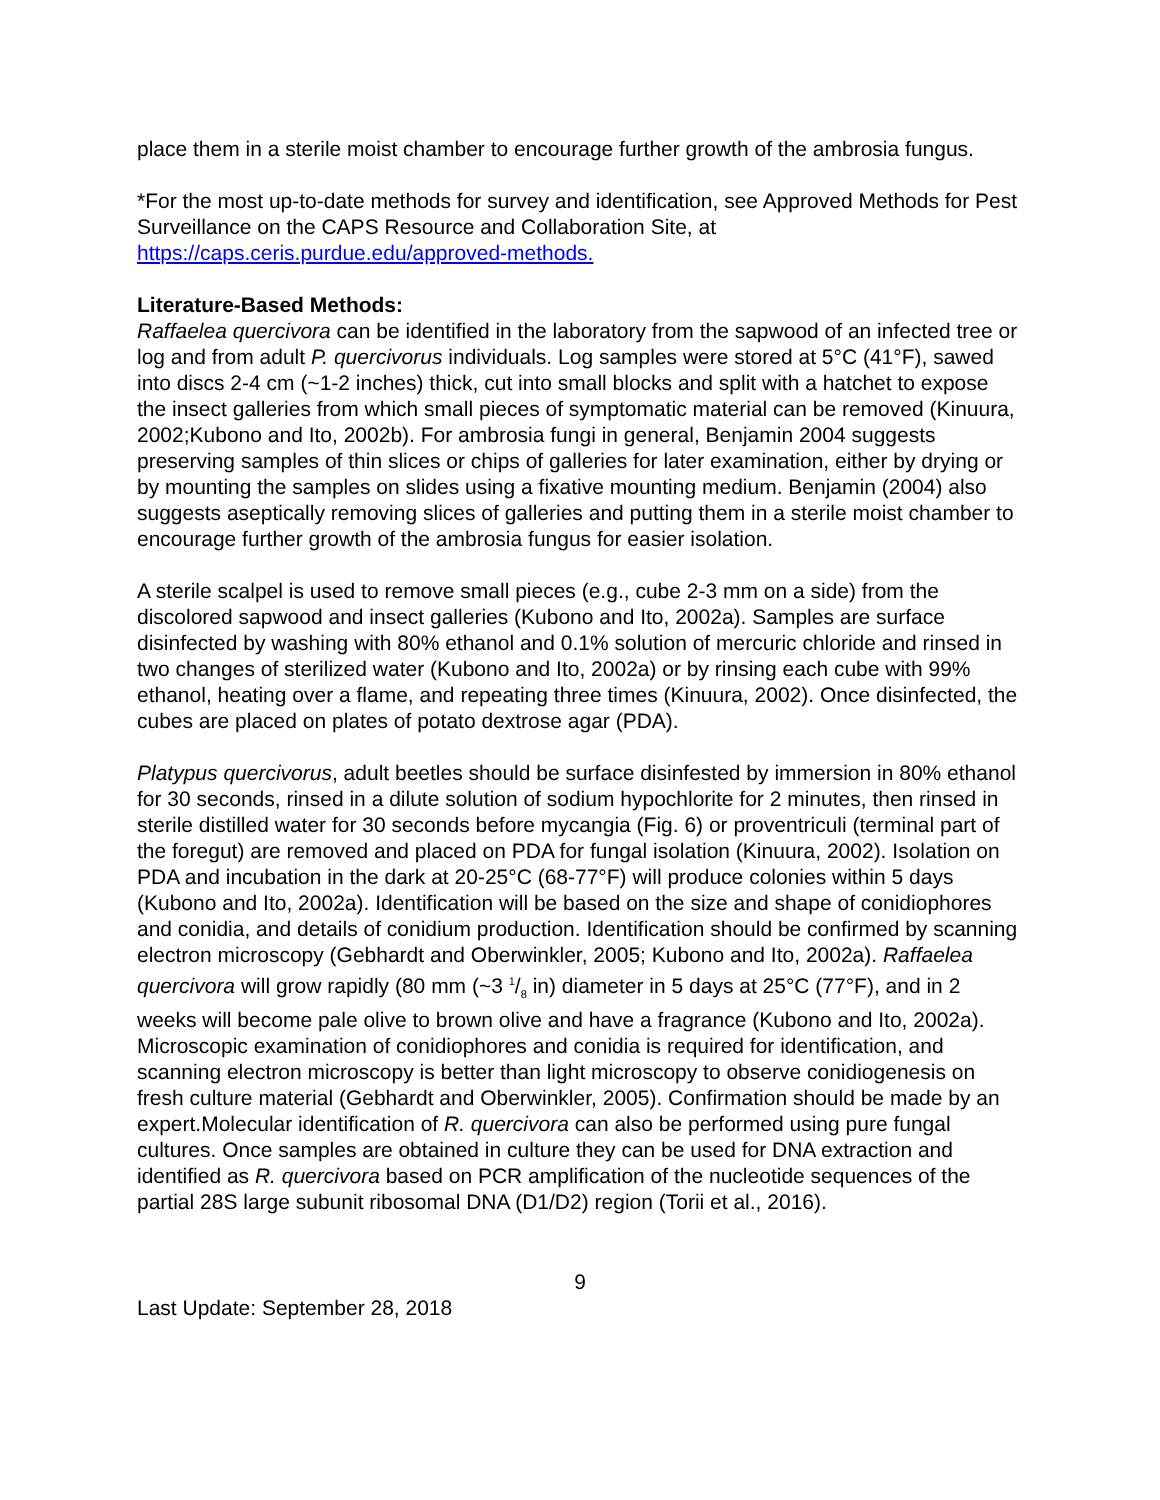place them in a sterile moist chamber to encourage further growth of the ambrosia fungus.
*For the most up-to-date methods for survey and identification, see Approved Methods for Pest Surveillance on the CAPS Resource and Collaboration Site, at https://caps.ceris.purdue.edu/approved-methods.
Literature-Based Methods:
Raffaelea quercivora can be identified in the laboratory from the sapwood of an infected tree or log and from adult P. quercivorus individuals. Log samples were stored at 5°C (41°F), sawed into discs 2-4 cm (~1-2 inches) thick, cut into small blocks and split with a hatchet to expose the insect galleries from which small pieces of symptomatic material can be removed (Kinuura, 2002;Kubono and Ito, 2002b). For ambrosia fungi in general, Benjamin 2004 suggests preserving samples of thin slices or chips of galleries for later examination, either by drying or by mounting the samples on slides using a fixative mounting medium. Benjamin (2004) also suggests aseptically removing slices of galleries and putting them in a sterile moist chamber to encourage further growth of the ambrosia fungus for easier isolation.
A sterile scalpel is used to remove small pieces (e.g., cube 2-3 mm on a side) from the discolored sapwood and insect galleries (Kubono and Ito, 2002a). Samples are surface disinfected by washing with 80% ethanol and 0.1% solution of mercuric chloride and rinsed in two changes of sterilized water (Kubono and Ito, 2002a) or by rinsing each cube with 99% ethanol, heating over a flame, and repeating three times (Kinuura, 2002). Once disinfected, the cubes are placed on plates of potato dextrose agar (PDA).
Platypus quercivorus, adult beetles should be surface disinfested by immersion in 80% ethanol for 30 seconds, rinsed in a dilute solution of sodium hypochlorite for 2 minutes, then rinsed in sterile distilled water for 30 seconds before mycangia (Fig. 6) or proventriculi (terminal part of the foregut) are removed and placed on PDA for fungal isolation (Kinuura, 2002). Isolation on PDA and incubation in the dark at 20-25°C (68-77°F) will produce colonies within 5 days (Kubono and Ito, 2002a). Identification will be based on the size and shape of conidiophores and conidia, and details of conidium production. Identification should be confirmed by scanning electron microscopy (Gebhardt and Oberwinkler, 2005; Kubono and Ito, 2002a). Raffaelea quercivora will grow rapidly (80 mm (~3 1/8 in) diameter in 5 days at 25°C (77°F), and in 2 weeks will become pale olive to brown olive and have a fragrance (Kubono and Ito, 2002a). Microscopic examination of conidiophores and conidia is required for identification, and scanning electron microscopy is better than light microscopy to observe conidiogenesis on fresh culture material (Gebhardt and Oberwinkler, 2005). Confirmation should be made by an expert.Molecular identification of R. quercivora can also be performed using pure fungal cultures. Once samples are obtained in culture they can be used for DNA extraction and identified as R. quercivora based on PCR amplification of the nucleotide sequences of the partial 28S large subunit ribosomal DNA (D1/D2) region (Torii et al., 2016).
9
Last Update: September 28, 2018